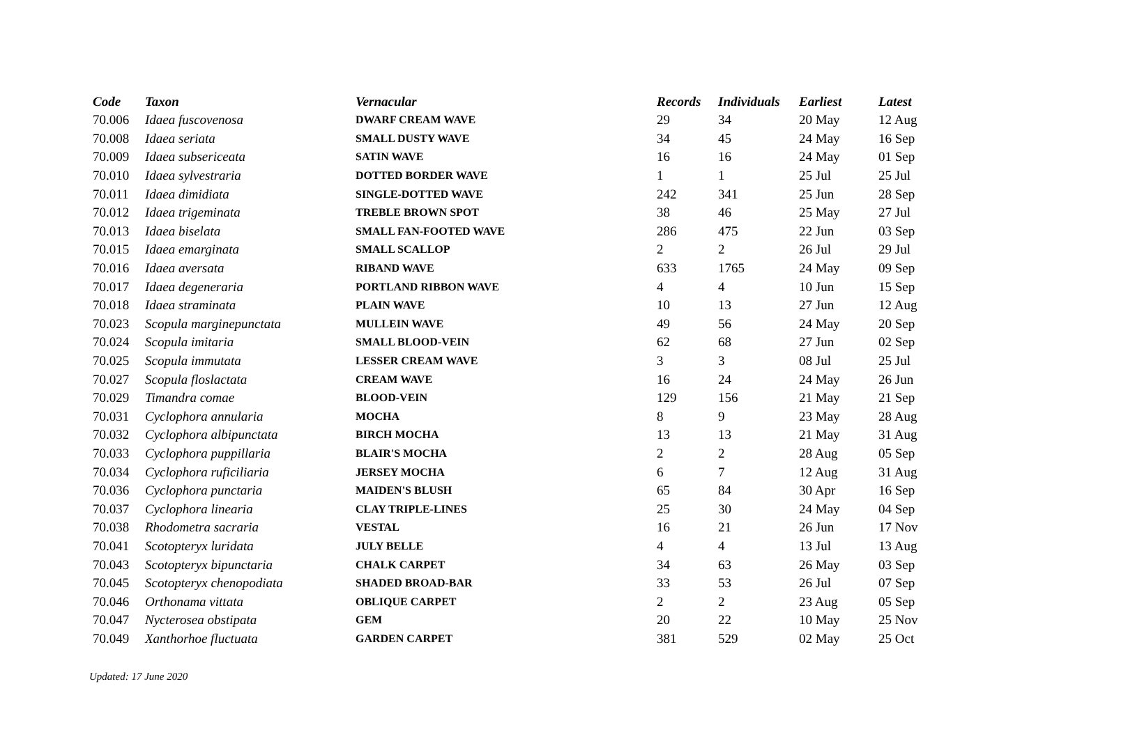| Code | Taxon | Vernacular | Records | Individuals | Earliest | Latest |
| --- | --- | --- | --- | --- | --- | --- |
| 70.006 | Idaea fuscovenosa | DWARF CREAM WAVE | 29 | 34 | 20 May | 12 Aug |
| 70.008 | Idaea seriata | SMALL DUSTY WAVE | 34 | 45 | 24 May | 16 Sep |
| 70.009 | Idaea subsericeata | SATIN WAVE | 16 | 16 | 24 May | 01 Sep |
| 70.010 | Idaea sylvestraria | DOTTED BORDER WAVE | 1 | 1 | 25 Jul | 25 Jul |
| 70.011 | Idaea dimidiata | SINGLE-DOTTED WAVE | 242 | 341 | 25 Jun | 28 Sep |
| 70.012 | Idaea trigeminata | TREBLE BROWN SPOT | 38 | 46 | 25 May | 27 Jul |
| 70.013 | Idaea biselata | SMALL FAN-FOOTED WAVE | 286 | 475 | 22 Jun | 03 Sep |
| 70.015 | Idaea emarginata | SMALL SCALLOP | 2 | 2 | 26 Jul | 29 Jul |
| 70.016 | Idaea aversata | RIBAND WAVE | 633 | 1765 | 24 May | 09 Sep |
| 70.017 | Idaea degeneraria | PORTLAND RIBBON WAVE | 4 | 4 | 10 Jun | 15 Sep |
| 70.018 | Idaea straminata | PLAIN WAVE | 10 | 13 | 27 Jun | 12 Aug |
| 70.023 | Scopula marginepunctata | MULLEIN WAVE | 49 | 56 | 24 May | 20 Sep |
| 70.024 | Scopula imitaria | SMALL BLOOD-VEIN | 62 | 68 | 27 Jun | 02 Sep |
| 70.025 | Scopula immutata | LESSER CREAM WAVE | 3 | 3 | 08 Jul | 25 Jul |
| 70.027 | Scopula floslactata | CREAM WAVE | 16 | 24 | 24 May | 26 Jun |
| 70.029 | Timandra comae | BLOOD-VEIN | 129 | 156 | 21 May | 21 Sep |
| 70.031 | Cyclophora annularia | MOCHA | 8 | 9 | 23 May | 28 Aug |
| 70.032 | Cyclophora albipunctata | BIRCH MOCHA | 13 | 13 | 21 May | 31 Aug |
| 70.033 | Cyclophora puppillaria | BLAIR'S MOCHA | 2 | 2 | 28 Aug | 05 Sep |
| 70.034 | Cyclophora ruficiliaria | JERSEY MOCHA | 6 | 7 | 12 Aug | 31 Aug |
| 70.036 | Cyclophora punctaria | MAIDEN'S BLUSH | 65 | 84 | 30 Apr | 16 Sep |
| 70.037 | Cyclophora linearia | CLAY TRIPLE-LINES | 25 | 30 | 24 May | 04 Sep |
| 70.038 | Rhodometra sacraria | VESTAL | 16 | 21 | 26 Jun | 17 Nov |
| 70.041 | Scotopteryx luridata | JULY BELLE | 4 | 4 | 13 Jul | 13 Aug |
| 70.043 | Scotopteryx bipunctaria | CHALK CARPET | 34 | 63 | 26 May | 03 Sep |
| 70.045 | Scotopteryx chenopodiata | SHADED BROAD-BAR | 33 | 53 | 26 Jul | 07 Sep |
| 70.046 | Orthonama vittata | OBLIQUE CARPET | 2 | 2 | 23 Aug | 05 Sep |
| 70.047 | Nycterosea obstipata | GEM | 20 | 22 | 10 May | 25 Nov |
| 70.049 | Xanthorhoe fluctuata | GARDEN CARPET | 381 | 529 | 02 May | 25 Oct |
Updated: 17 June 2020